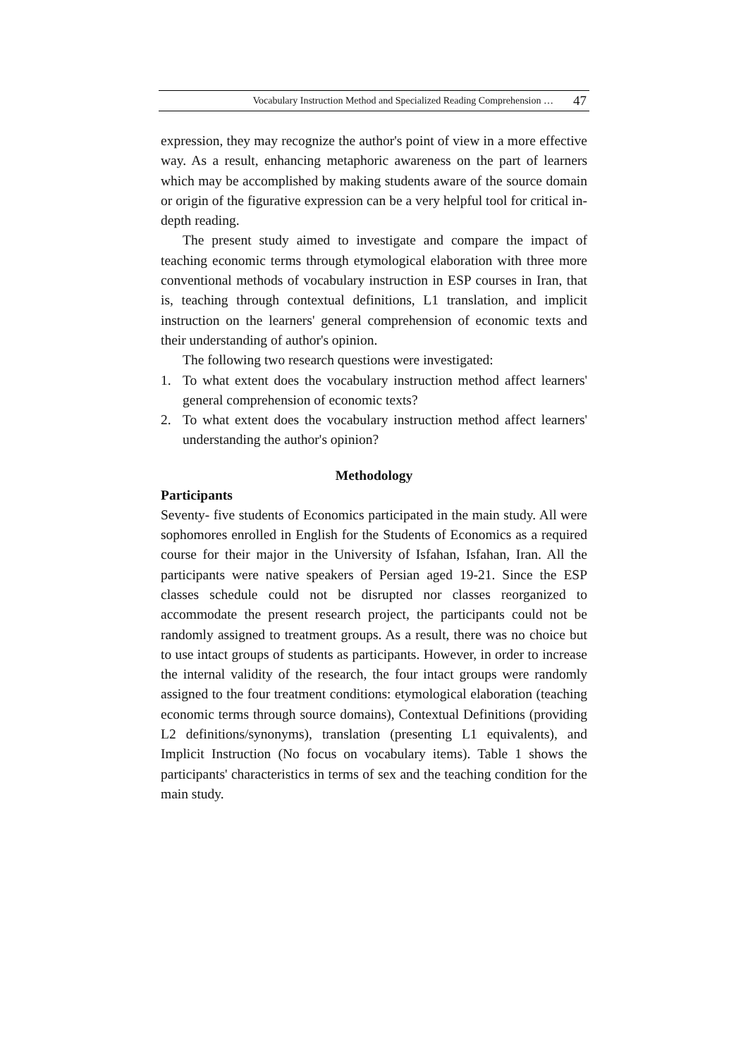Vocabulary Instruction Method and Specialized Reading Comprehension … 47
expression, they may recognize the author's point of view in a more effective way. As a result, enhancing metaphoric awareness on the part of learners which may be accomplished by making students aware of the source domain or origin of the figurative expression can be a very helpful tool for critical in-depth reading.
The present study aimed to investigate and compare the impact of teaching economic terms through etymological elaboration with three more conventional methods of vocabulary instruction in ESP courses in Iran, that is, teaching through contextual definitions, L1 translation, and implicit instruction on the learners' general comprehension of economic texts and their understanding of author's opinion.
The following two research questions were investigated:
1. To what extent does the vocabulary instruction method affect learners' general comprehension of economic texts?
2. To what extent does the vocabulary instruction method affect learners' understanding the author's opinion?
Methodology
Participants
Seventy- five students of Economics participated in the main study. All were sophomores enrolled in English for the Students of Economics as a required course for their major in the University of Isfahan, Isfahan, Iran. All the participants were native speakers of Persian aged 19-21. Since the ESP classes schedule could not be disrupted nor classes reorganized to accommodate the present research project, the participants could not be randomly assigned to treatment groups. As a result, there was no choice but to use intact groups of students as participants. However, in order to increase the internal validity of the research, the four intact groups were randomly assigned to the four treatment conditions: etymological elaboration (teaching economic terms through source domains), Contextual Definitions (providing L2 definitions/synonyms), translation (presenting L1 equivalents), and Implicit Instruction (No focus on vocabulary items). Table 1 shows the participants' characteristics in terms of sex and the teaching condition for the main study.